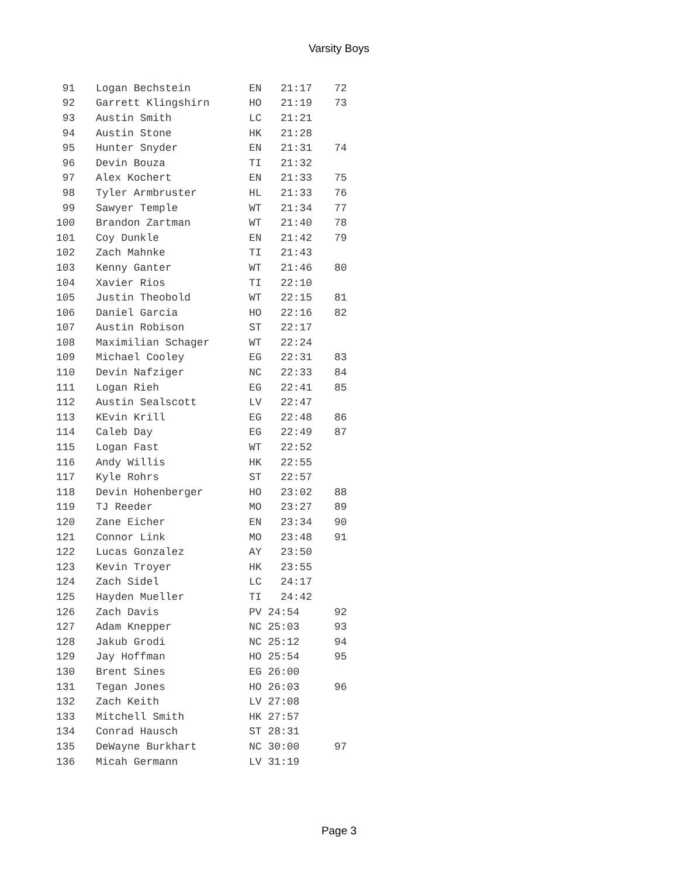Varsity Boys
| 91 | Logan Bechstein | EN 21:17 | 72 |
| 92 | Garrett Klingshirn | HO 21:19 | 73 |
| 93 | Austin Smith | LC 21:21 | |
| 94 | Austin Stone | HK 21:28 | |
| 95 | Hunter Snyder | EN 21:31 | 74 |
| 96 | Devin Bouza | TI 21:32 | |
| 97 | Alex Kochert | EN 21:33 | 75 |
| 98 | Tyler Armbruster | HL 21:33 | 76 |
| 99 | Sawyer Temple | WT 21:34 | 77 |
| 100 | Brandon Zartman | WT 21:40 | 78 |
| 101 | Coy Dunkle | EN 21:42 | 79 |
| 102 | Zach Mahnke | TI 21:43 | |
| 103 | Kenny Ganter | WT 21:46 | 80 |
| 104 | Xavier Rios | TI 22:10 | |
| 105 | Justin Theobold | WT 22:15 | 81 |
| 106 | Daniel Garcia | HO 22:16 | 82 |
| 107 | Austin Robison | ST 22:17 | |
| 108 | Maximilian Schager | WT 22:24 | |
| 109 | Michael Cooley | EG 22:31 | 83 |
| 110 | Devin Nafziger | NC 22:33 | 84 |
| 111 | Logan Rieh | EG 22:41 | 85 |
| 112 | Austin Sealscott | LV 22:47 | |
| 113 | KEvin Krill | EG 22:48 | 86 |
| 114 | Caleb Day | EG 22:49 | 87 |
| 115 | Logan Fast | WT 22:52 | |
| 116 | Andy Willis | HK 22:55 | |
| 117 | Kyle Rohrs | ST 22:57 | |
| 118 | Devin Hohenberger | HO 23:02 | 88 |
| 119 | TJ Reeder | MO 23:27 | 89 |
| 120 | Zane Eicher | EN 23:34 | 90 |
| 121 | Connor Link | MO 23:48 | 91 |
| 122 | Lucas Gonzalez | AY 23:50 | |
| 123 | Kevin Troyer | HK 23:55 | |
| 124 | Zach Sidel | LC 24:17 | |
| 125 | Hayden Mueller | TI 24:42 | |
| 126 | Zach Davis | PV 24:54 | 92 |
| 127 | Adam Knepper | NC 25:03 | 93 |
| 128 | Jakub Grodi | NC 25:12 | 94 |
| 129 | Jay Hoffman | HO 25:54 | 95 |
| 130 | Brent Sines | EG 26:00 | |
| 131 | Tegan Jones | HO 26:03 | 96 |
| 132 | Zach Keith | LV 27:08 | |
| 133 | Mitchell Smith | HK 27:57 | |
| 134 | Conrad Hausch | ST 28:31 | |
| 135 | DeWayne Burkhart | NC 30:00 | 97 |
| 136 | Micah Germann | LV 31:19 | |
Page 3